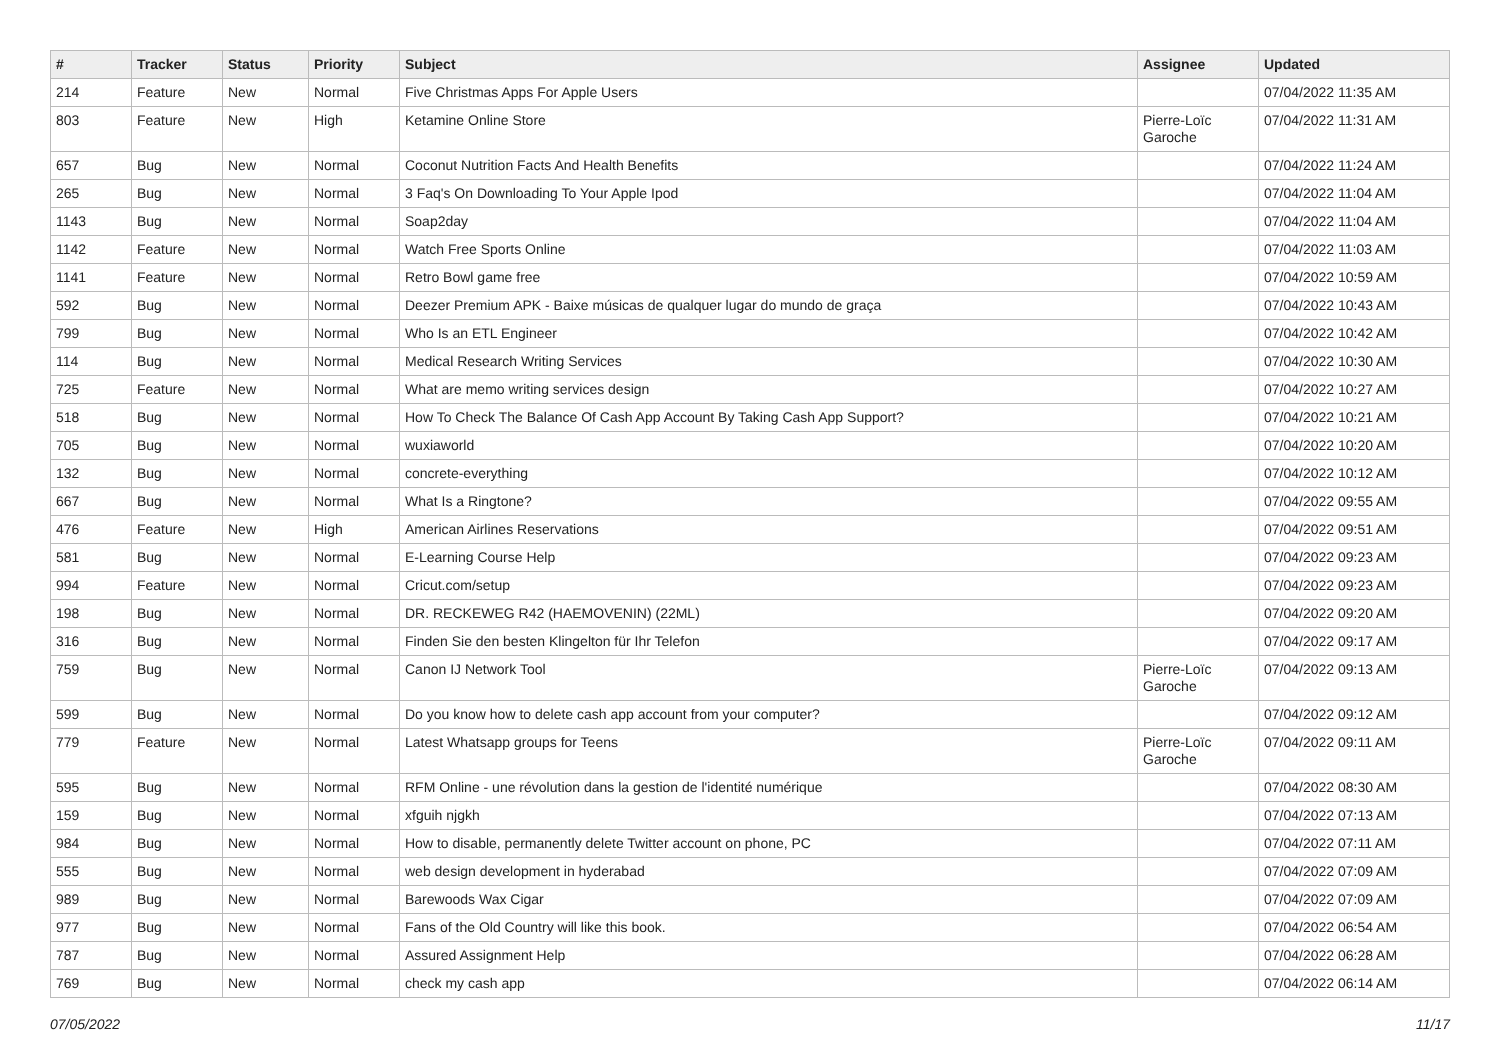| # | Tracker | Status | Priority | Subject | Assignee | Updated |
| --- | --- | --- | --- | --- | --- | --- |
| 214 | Feature | New | Normal | Five Christmas Apps For Apple Users | | 07/04/2022 11:35 AM |
| 803 | Feature | New | High | Ketamine Online Store | Pierre-Loïc Garoche | 07/04/2022 11:31 AM |
| 657 | Bug | New | Normal | Coconut Nutrition Facts And Health Benefits | | 07/04/2022 11:24 AM |
| 265 | Bug | New | Normal | 3 Faq's On Downloading To Your Apple Ipod | | 07/04/2022 11:04 AM |
| 1143 | Bug | New | Normal | Soap2day | | 07/04/2022 11:04 AM |
| 1142 | Feature | New | Normal | Watch Free Sports Online | | 07/04/2022 11:03 AM |
| 1141 | Feature | New | Normal | Retro Bowl game free | | 07/04/2022 10:59 AM |
| 592 | Bug | New | Normal | Deezer Premium APK - Baixe músicas de qualquer lugar do mundo de graça | | 07/04/2022 10:43 AM |
| 799 | Bug | New | Normal | Who Is an ETL Engineer | | 07/04/2022 10:42 AM |
| 114 | Bug | New | Normal | Medical Research Writing Services | | 07/04/2022 10:30 AM |
| 725 | Feature | New | Normal | What are memo writing services design | | 07/04/2022 10:27 AM |
| 518 | Bug | New | Normal | How To Check The Balance Of Cash App Account By Taking Cash App Support? | | 07/04/2022 10:21 AM |
| 705 | Bug | New | Normal | wuxiaworld | | 07/04/2022 10:20 AM |
| 132 | Bug | New | Normal | concrete-everything | | 07/04/2022 10:12 AM |
| 667 | Bug | New | Normal | What Is a Ringtone? | | 07/04/2022 09:55 AM |
| 476 | Feature | New | High | American Airlines Reservations | | 07/04/2022 09:51 AM |
| 581 | Bug | New | Normal | E-Learning Course Help | | 07/04/2022 09:23 AM |
| 994 | Feature | New | Normal | Cricut.com/setup | | 07/04/2022 09:23 AM |
| 198 | Bug | New | Normal | DR. RECKEWEG R42 (HAEMOVENIN) (22ML) | | 07/04/2022 09:20 AM |
| 316 | Bug | New | Normal | Finden Sie den besten Klingelton für Ihr Telefon | | 07/04/2022 09:17 AM |
| 759 | Bug | New | Normal | Canon IJ Network Tool | Pierre-Loïc Garoche | 07/04/2022 09:13 AM |
| 599 | Bug | New | Normal | Do you know how to delete cash app account from your computer? | | 07/04/2022 09:12 AM |
| 779 | Feature | New | Normal | Latest Whatsapp groups for Teens | Pierre-Loïc Garoche | 07/04/2022 09:11 AM |
| 595 | Bug | New | Normal | RFM Online - une révolution dans la gestion de l'identité numérique | | 07/04/2022 08:30 AM |
| 159 | Bug | New | Normal | xfguih njgkh | | 07/04/2022 07:13 AM |
| 984 | Bug | New | Normal | How to disable, permanently delete Twitter account on phone, PC | | 07/04/2022 07:11 AM |
| 555 | Bug | New | Normal | web design development in hyderabad | | 07/04/2022 07:09 AM |
| 989 | Bug | New | Normal | Barewoods Wax Cigar | | 07/04/2022 07:09 AM |
| 977 | Bug | New | Normal | Fans of the Old Country will like this book. | | 07/04/2022 06:54 AM |
| 787 | Bug | New | Normal | Assured Assignment Help | | 07/04/2022 06:28 AM |
| 769 | Bug | New | Normal | check my cash app | | 07/04/2022 06:14 AM |
07/05/2022 11/17